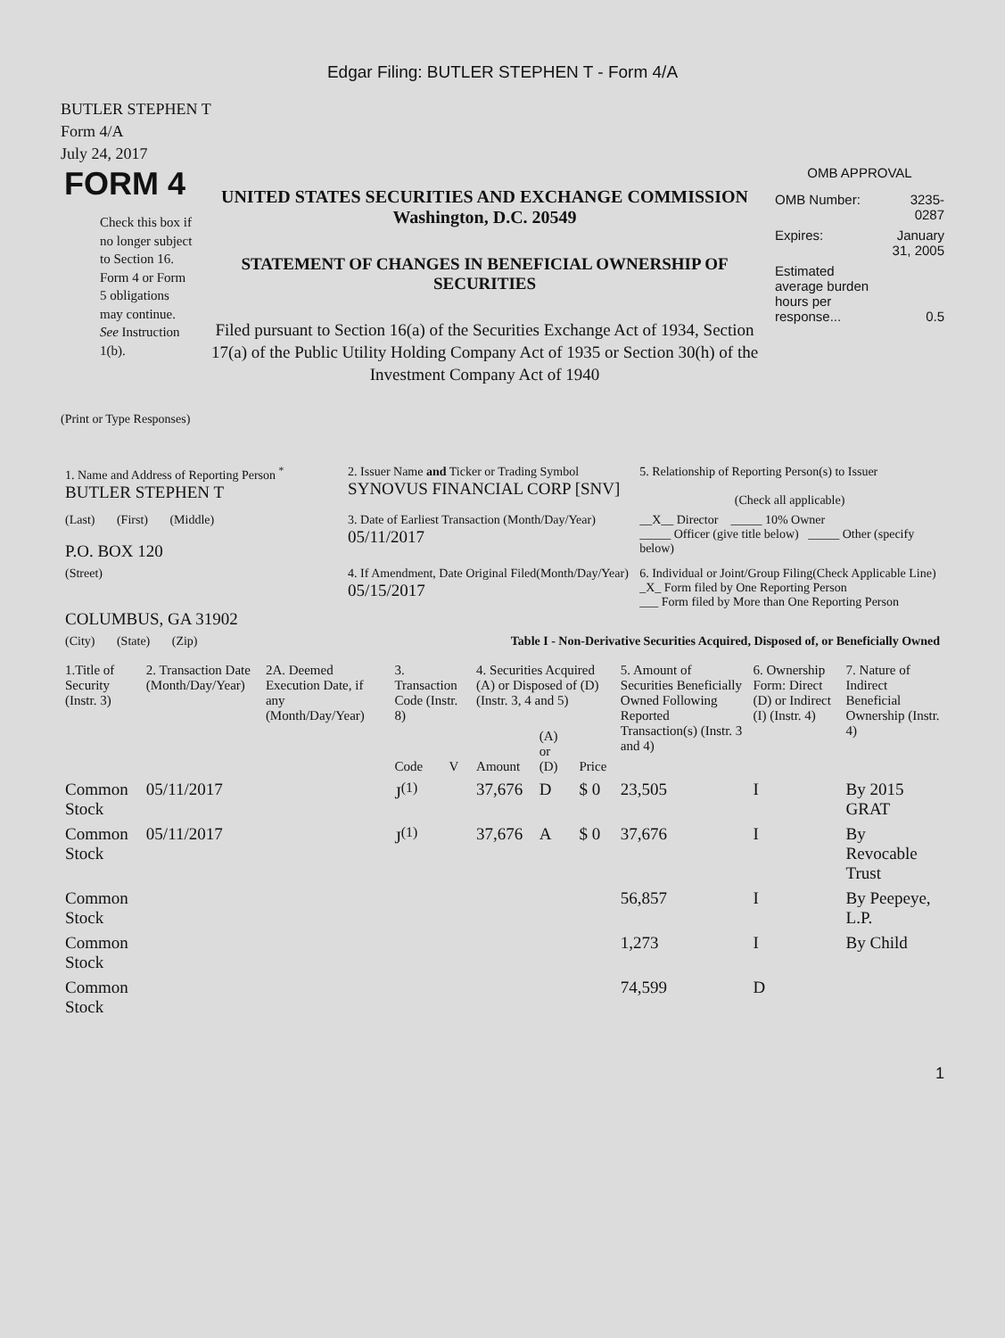Edgar Filing: BUTLER STEPHEN T - Form 4/A
BUTLER STEPHEN T
Form 4/A
July 24, 2017
FORM 4
Check this box if no longer subject to Section 16. Form 4 or Form 5 obligations may continue. See Instruction 1(b).
UNITED STATES SECURITIES AND EXCHANGE COMMISSION
Washington, D.C. 20549
STATEMENT OF CHANGES IN BENEFICIAL OWNERSHIP OF SECURITIES
Filed pursuant to Section 16(a) of the Securities Exchange Act of 1934, Section 17(a) of the Public Utility Holding Company Act of 1935 or Section 30(h) of the Investment Company Act of 1940
OMB APPROVAL
| OMB Number: | 3235-0287 |
| Expires: | January 31, 2005 |
| Estimated average burden hours per response... | 0.5 |
(Print or Type Responses)
| 1. Name and Address of Reporting Person <sup>*</sup> BUTLER STEPHEN T | 2. Issuer Name and Ticker or Trading Symbol SYNOVUS FINANCIAL CORP [SNV] | 5. Relationship of Reporting Person(s) to Issuer (Check all applicable) |
| (Last) (First) (Middle) P.O. BOX 120 | 3. Date of Earliest Transaction (Month/Day/Year) 05/11/2017 | __X__ Director _____ 10% Owner _____ Officer (give title below) _____ Other (specify below) |
| (Street) COLUMBUS, GA 31902 | 4. If Amendment, Date Original Filed(Month/Day/Year) 05/15/2017 | 6. Individual or Joint/Group Filing(Check Applicable Line) _X_ Form filed by One Reporting Person ___ Form filed by More than One Reporting Person |
| (City) (State) (Zip) | Table I - Non-Derivative Securities Acquired, Disposed of, or Beneficially Owned | |
| 1.Title of Security (Instr. 3) | 2. Transaction Date (Month/Day/Year) | 2A. Deemed Execution Date, if any (Month/Day/Year) | 3. Transaction Code (Instr. 8) | | 4. Securities Acquired (A) or Disposed of (D) (Instr. 3, 4 and 5) | | | 5. Amount of Securities Beneficially Owned Following Reported Transaction(s) (Instr. 3 and 4) | 6. Ownership Form: Direct (D) or Indirect (I) (Instr. 4) | 7. Nature of Indirect Beneficial Ownership (Instr. 4) |
| --- | --- | --- | --- | --- | --- | --- | --- | --- | --- | --- |
| | | | Code | V | Amount | (A) or (D) | Price | | | |
| Common Stock | 05/11/2017 | | J<sup>(1)</sup> | | 37,676 | D | $ 0 | 23,505 | I | By 2015 GRAT |
| Common Stock | 05/11/2017 | | J<sup>(1)</sup> | | 37,676 | A | $ 0 | 37,676 | I | By Revocable Trust |
| Common Stock | | | | | | | | 56,857 | I | By Peepeye, L.P. |
| Common Stock | | | | | | | | 1,273 | I | By Child |
| Common Stock | | | | | | | | 74,599 | D | |
1